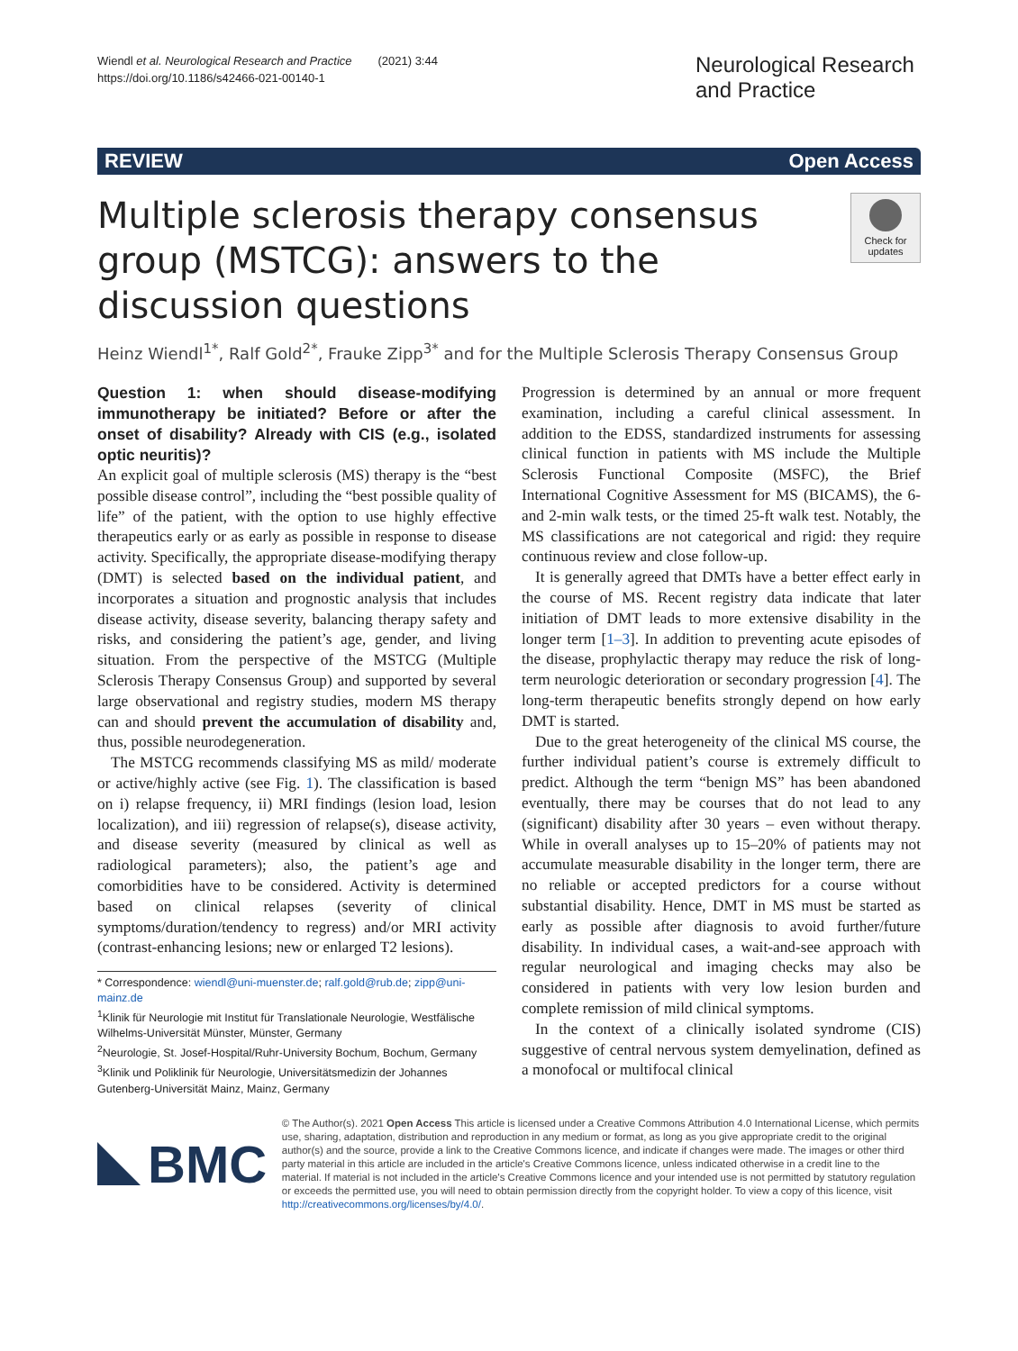Wiendl et al. Neurological Research and Practice (2021) 3:44
https://doi.org/10.1186/s42466-021-00140-1
Neurological Research and Practice
REVIEW Open Access
Multiple sclerosis therapy consensus group (MSTCG): answers to the discussion questions
Check for updates
Heinz Wiendl<sup>1*</sup>, Ralf Gold<sup>2*</sup>, Frauke Zipp<sup>3*</sup> and for the Multiple Sclerosis Therapy Consensus Group
Question 1: when should disease-modifying immunotherapy be initiated? Before or after the onset of disability? Already with CIS (e.g., isolated optic neuritis)?
An explicit goal of multiple sclerosis (MS) therapy is the “best possible disease control”, including the “best possible quality of life” of the patient, with the option to use highly effective therapeutics early or as early as possible in response to disease activity. Specifically, the appropriate disease-modifying therapy (DMT) is selected based on the individual patient, and incorporates a situation and prognostic analysis that includes disease activity, disease severity, balancing therapy safety and risks, and considering the patient’s age, gender, and living situation. From the perspective of the MSTCG (Multiple Sclerosis Therapy Consensus Group) and supported by several large observational and registry studies, modern MS therapy can and should prevent the accumulation of disability and, thus, possible neurodegeneration.
The MSTCG recommends classifying MS as mild/ moderate or active/highly active (see Fig. 1). The classification is based on i) relapse frequency, ii) MRI findings (lesion load, lesion localization), and iii) regression of relapse(s), disease activity, and disease severity (measured by clinical as well as radiological parameters); also, the patient’s age and comorbidities have to be considered. Activity is determined based on clinical relapses (severity of clinical symptoms/duration/tendency to regress) and/or MRI activity (contrast-enhancing lesions; new or enlarged T2 lesions).
* Correspondence: wiendl@uni-muenster.de; ralf.gold@rub.de; zipp@uni-mainz.de
<sup>1</sup> Klinik für Neurologie mit Institut für Translationale Neurologie, Westfälische Wilhelms-Universität Münster, Münster, Germany
<sup>2</sup> Neurologie, St. Josef-Hospital/Ruhr-University Bochum, Bochum, Germany
<sup>3</sup> Klinik und Poliklinik für Neurologie, Universitätsmedizin der Johannes Gutenberg-Universität Mainz, Mainz, Germany
Progression is determined by an annual or more frequent examination, including a careful clinical assessment. In addition to the EDSS, standardized instruments for assessing clinical function in patients with MS include the Multiple Sclerosis Functional Composite (MSFC), the Brief International Cognitive Assessment for MS (BICAMS), the 6- and 2-min walk tests, or the timed 25-ft walk test. Notably, the MS classifications are not categorical and rigid: they require continuous review and close follow-up.
It is generally agreed that DMTs have a better effect early in the course of MS. Recent registry data indicate that later initiation of DMT leads to more extensive disability in the longer term [1–3]. In addition to preventing acute episodes of the disease, prophylactic therapy may reduce the risk of long-term neurologic deterioration or secondary progression [4]. The long-term therapeutic benefits strongly depend on how early DMT is started.
Due to the great heterogeneity of the clinical MS course, the further individual patient’s course is extremely difficult to predict. Although the term “benign MS” has been abandoned eventually, there may be courses that do not lead to any (significant) disability after 30 years – even without therapy. While in overall analyses up to 15–20% of patients may not accumulate measurable disability in the longer term, there are no reliable or accepted predictors for a course without substantial disability. Hence, DMT in MS must be started as early as possible after diagnosis to avoid further/future disability. In individual cases, a wait-and-see approach with regular neurological and imaging checks may also be considered in patients with very low lesion burden and complete remission of mild clinical symptoms.
In the context of a clinically isolated syndrome (CIS) suggestive of central nervous system demyelination, defined as a monofocal or multifocal clinical
BMC
© The Author(s). 2021 Open Access This article is licensed under a Creative Commons Attribution 4.0 International License, which permits use, sharing, adaptation, distribution and reproduction in any medium or format, as long as you give appropriate credit to the original author(s) and the source, provide a link to the Creative Commons licence, and indicate if changes were made. The images or other third party material in this article are included in the article's Creative Commons licence, unless indicated otherwise in a credit line to the material. If material is not included in the article's Creative Commons licence and your intended use is not permitted by statutory regulation or exceeds the permitted use, you will need to obtain permission directly from the copyright holder. To view a copy of this licence, visit http://creativecommons.org/licenses/by/4.0/.